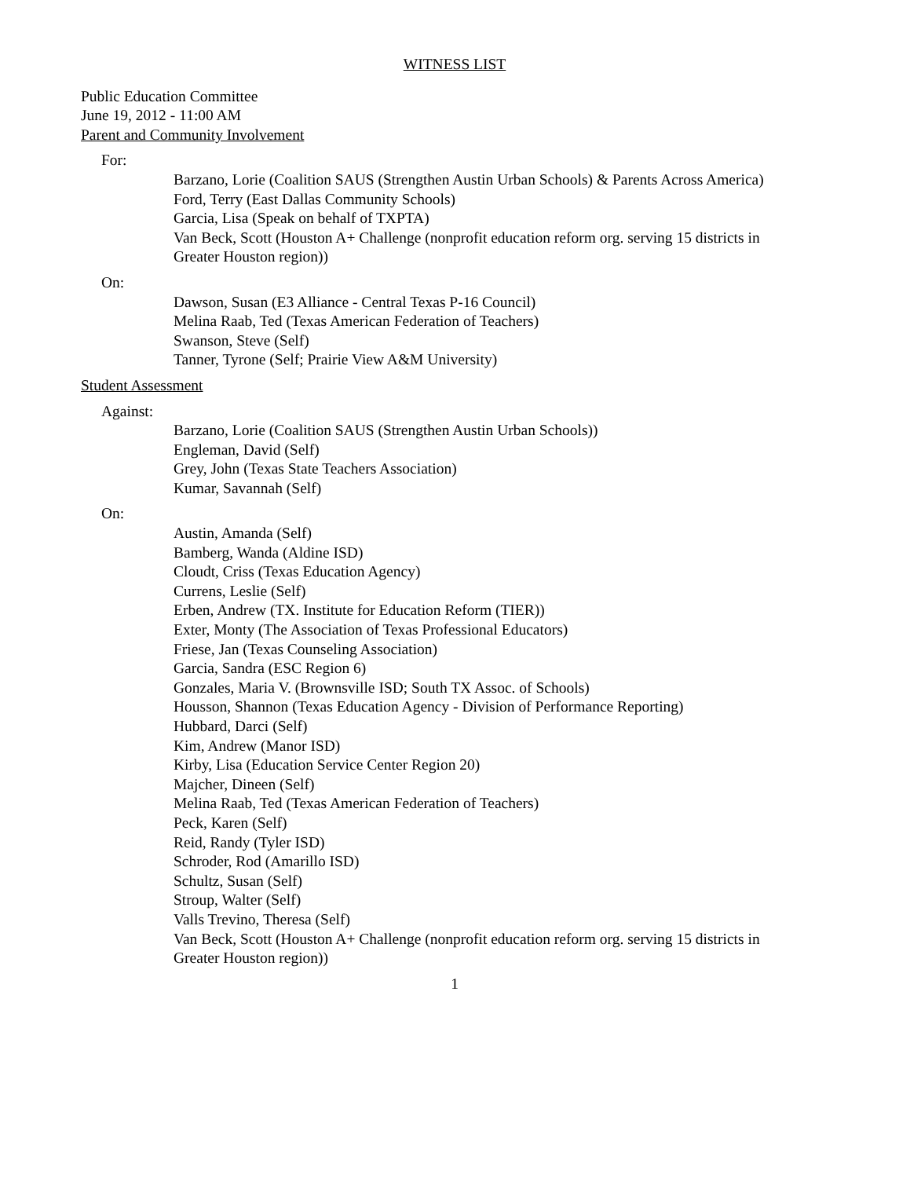WITNESS LIST
Public Education Committee
June 19, 2012 - 11:00 AM
Parent and Community Involvement
For:
Barzano, Lorie (Coalition SAUS (Strengthen Austin Urban Schools) & Parents Across America)
Ford, Terry (East Dallas Community Schools)
Garcia, Lisa (Speak on behalf of TXPTA)
Van Beck, Scott (Houston A+ Challenge (nonprofit education reform org. serving 15 districts in Greater Houston region))
On:
Dawson, Susan (E3 Alliance - Central Texas P-16 Council)
Melina Raab, Ted (Texas American Federation of Teachers)
Swanson, Steve (Self)
Tanner, Tyrone (Self; Prairie View A&M University)
Student Assessment
Against:
Barzano, Lorie (Coalition SAUS (Strengthen Austin Urban Schools))
Engleman, David (Self)
Grey, John (Texas State Teachers Association)
Kumar, Savannah (Self)
On:
Austin, Amanda (Self)
Bamberg, Wanda (Aldine ISD)
Cloudt, Criss (Texas Education Agency)
Currens, Leslie (Self)
Erben, Andrew (TX. Institute for Education Reform (TIER))
Exter, Monty (The Association of Texas Professional Educators)
Friese, Jan (Texas Counseling Association)
Garcia, Sandra (ESC Region 6)
Gonzales, Maria V. (Brownsville ISD; South TX Assoc. of Schools)
Housson, Shannon (Texas Education Agency - Division of Performance Reporting)
Hubbard, Darci (Self)
Kim, Andrew (Manor ISD)
Kirby, Lisa (Education Service Center Region 20)
Majcher, Dineen (Self)
Melina Raab, Ted (Texas American Federation of Teachers)
Peck, Karen (Self)
Reid, Randy (Tyler ISD)
Schroder, Rod (Amarillo ISD)
Schultz, Susan (Self)
Stroup, Walter (Self)
Valls Trevino, Theresa (Self)
Van Beck, Scott (Houston A+ Challenge (nonprofit education reform org. serving 15 districts in Greater Houston region))
1